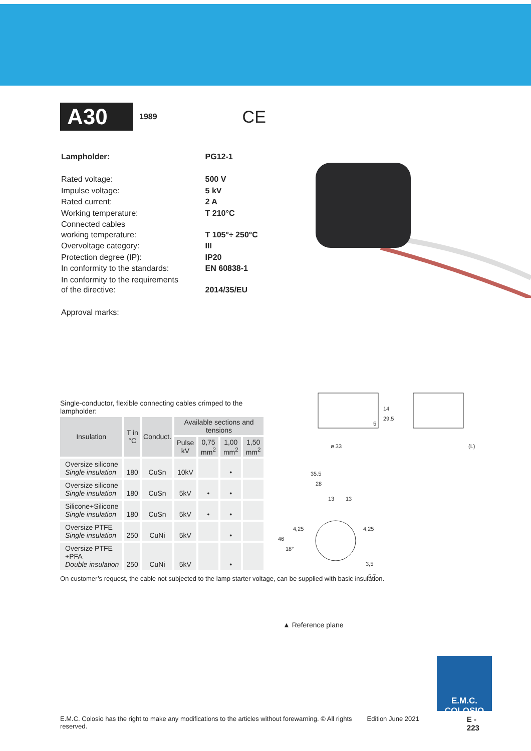A30
1989
CE
| Lampholder: | PG12-1 |
| Rated voltage: | 500 V |
| Impulse voltage: | 5 kV |
| Rated current: | 2 A |
| Working temperature: | T 210°C |
| Connected cables working temperature: | T 105°÷ 250°C |
| Overvoltage category: | III |
| Protection degree (IP): | IP20 |
| In conformity to the standards: | EN 60838-1 |
| In conformity to the requirements of the directive: | 2014/35/EU |
| Approval marks: | |
Single-conductor, flexible connecting cables crimped to the lampholder:
| Insulation | T in °C | Conduct. | Available sections and tensions | | | |
| --- | --- | --- | --- | --- | --- | --- |
| | | | Pulse kV | 0,75 mm<sup>2</sup> | 1,00 mm<sup>2</sup> | 1,50 mm<sup>2</sup> |
| Oversize silicone Single insulation | 180 | CuSn | 10kV | | • | |
| Oversize silicone Single insulation | 180 | CuSn | 5kV | • | • | |
| Silicone+Silicone Single insulation | 180 | CuSn | 5kV | • | • | |
| Oversize PTFE Single insulation | 250 | CuNi | 5kV | | • | |
| Oversize PTFE +PFA Double insulation | 250 | CuNi | 5kV | | • | |
On customer’s request, the cable not subjected to the lamp starter voltage, can be supplied with basic insulation.
ø 33
(L)
14
29,5
5
35.5
28
13
13
46
4,25
4,25
18°
3,5
5,7
▲ Reference plane
E.M.C. COLOSIO
E.M.C. Colosio has the right to make any modifications to the articles without forewarning. © All rights reserved. Edition June 2021 E - 223